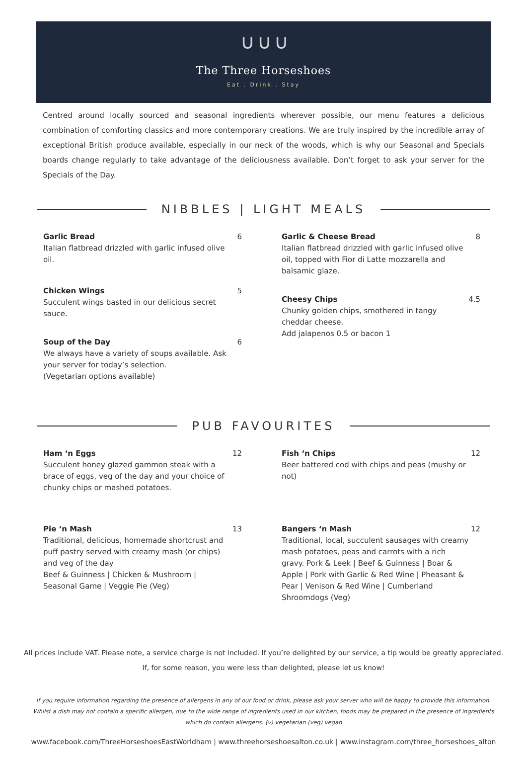∪ ∪ ∪
The Three Horseshoes
Eat . Drink . Stay
Centred around locally sourced and seasonal ingredients wherever possible, our menu features a delicious combination of comforting classics and more contemporary creations. We are truly inspired by the incredible array of exceptional British produce available, especially in our neck of the woods, which is why our Seasonal and Specials boards change regularly to take advantage of the deliciousness available. Don’t forget to ask your server for the Specials of the Day.
NIBBLES | LIGHT MEALS
Garlic Bread
Italian flatbread drizzled with garlic infused olive oil.
6
Chicken Wings
Succulent wings basted in our delicious secret sauce.
5
Soup of the Day
We always have a variety of soups available. Ask your server for today’s selection.
(Vegetarian options available)
6
Garlic & Cheese Bread
Italian flatbread drizzled with garlic infused olive oil, topped with Fior di Latte mozzarella and balsamic glaze.
8
Cheesy Chips
Chunky golden chips, smothered in tangy cheddar cheese.
Add jalapenos 0.5 or bacon 1
4.5
PUB FAVOURITES
Ham ‘n Eggs
Succulent honey glazed gammon steak with a brace of eggs, veg of the day and your choice of chunky chips or mashed potatoes.
12
Pie ‘n Mash
Traditional, delicious, homemade shortcrust and puff pastry served with creamy mash (or chips) and veg of the day
Beef & Guinness | Chicken & Mushroom | Seasonal Game | Veggie Pie (Veg)
13
Fish ‘n Chips
Beer battered cod with chips and peas (mushy or not)
12
Bangers ‘n Mash
Traditional, local, succulent sausages with creamy mash potatoes, peas and carrots with a rich gravy. Pork & Leek | Beef & Guinness | Boar & Apple | Pork with Garlic & Red Wine | Pheasant & Pear | Venison & Red Wine | Cumberland Shroomdogs (Veg)
12
All prices include VAT. Please note, a service charge is not included. If you’re delighted by our service, a tip would be greatly appreciated.
If, for some reason, you were less than delighted, please let us know!
If you require information regarding the presence of allergens in any of our food or drink, please ask your server who will be happy to provide this information.
Whilst a dish may not contain a specific allergen, due to the wide range of ingredients used in our kitchen, foods may be prepared in the presence of ingredients
which do contain allergens. (v) vegetarian (veg) vegan
www.facebook.com/ThreeHorseshoesEastWorldham | www.threehorseshoesalton.co.uk | www.instagram.com/three_horseshoes_alton